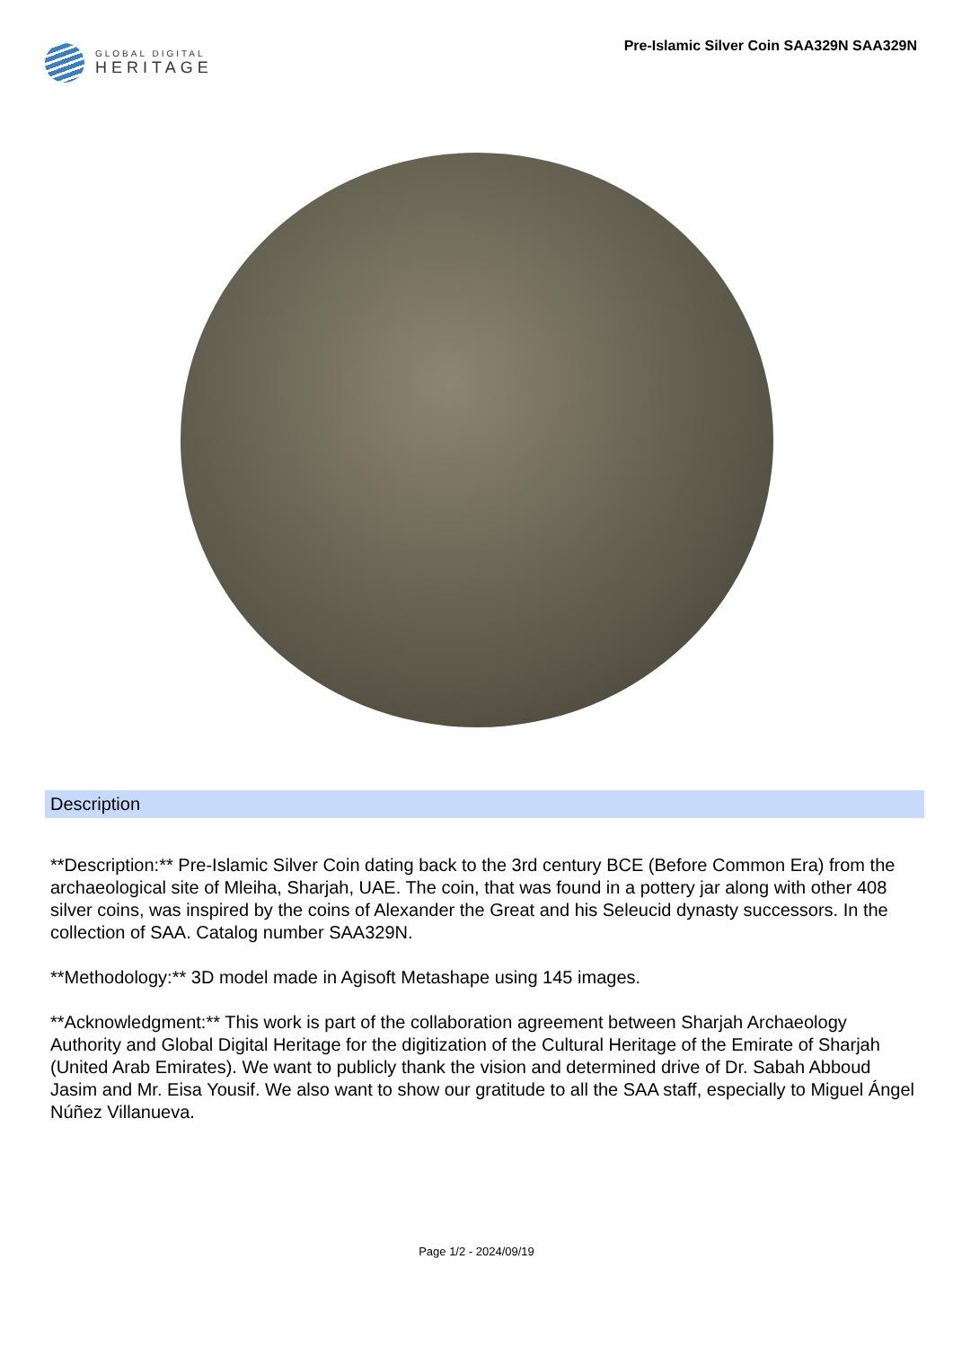GLOBAL DIGITAL
HERITAGE
Pre-Islamic Silver Coin SAA329N SAA329N
Description
**Description:** Pre-Islamic Silver Coin dating back to the 3rd century BCE (Before Common Era) from the archaeological site of Mleiha, Sharjah, UAE. The coin, that was found in a pottery jar along with other 408 silver coins, was inspired by the coins of Alexander the Great and his Seleucid dynasty successors. In the collection of SAA. Catalog number SAA329N.
**Methodology:** 3D model made in Agisoft Metashape using 145 images.
**Acknowledgment:** This work is part of the collaboration agreement between Sharjah Archaeology Authority and Global Digital Heritage for the digitization of the Cultural Heritage of the Emirate of Sharjah (United Arab Emirates). We want to publicly thank the vision and determined drive of Dr. Sabah Abboud Jasim and Mr. Eisa Yousif. We also want to show our gratitude to all the SAA staff, especially to Miguel Ángel Núñez Villanueva.
Page 1/2 - 2024/09/19